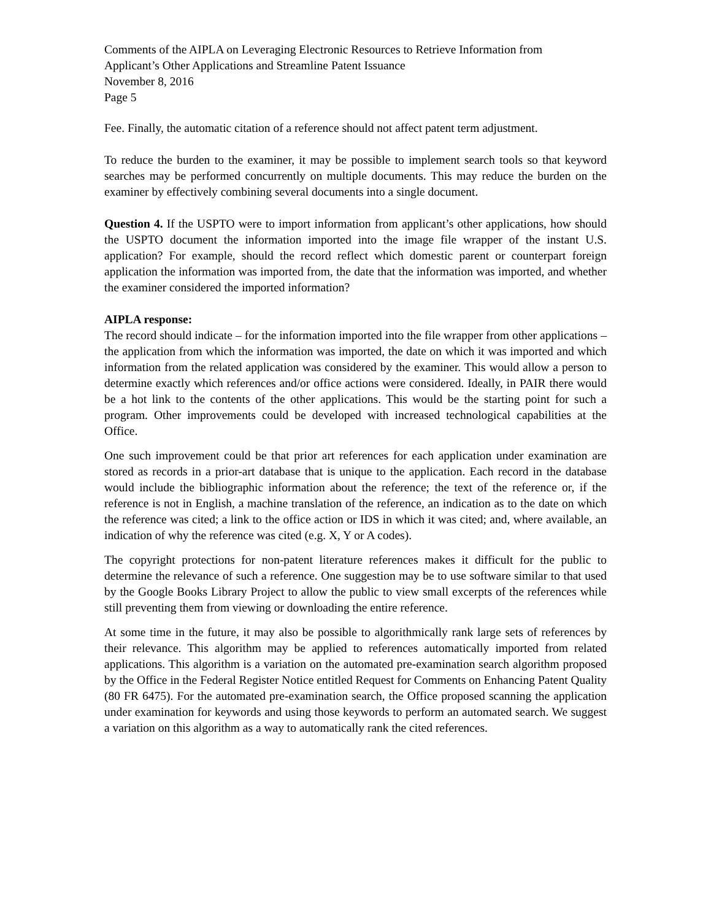Comments of the AIPLA on Leveraging Electronic Resources to Retrieve Information from
Applicant’s Other Applications and Streamline Patent Issuance
November 8, 2016
Page 5
Fee. Finally, the automatic citation of a reference should not affect patent term adjustment.
To reduce the burden to the examiner, it may be possible to implement search tools so that keyword searches may be performed concurrently on multiple documents. This may reduce the burden on the examiner by effectively combining several documents into a single document.
Question 4. If the USPTO were to import information from applicant’s other applications, how should the USPTO document the information imported into the image file wrapper of the instant U.S. application? For example, should the record reflect which domestic parent or counterpart foreign application the information was imported from, the date that the information was imported, and whether the examiner considered the imported information?
AIPLA response:
The record should indicate – for the information imported into the file wrapper from other applications – the application from which the information was imported, the date on which it was imported and which information from the related application was considered by the examiner. This would allow a person to determine exactly which references and/or office actions were considered. Ideally, in PAIR there would be a hot link to the contents of the other applications. This would be the starting point for such a program. Other improvements could be developed with increased technological capabilities at the Office.
One such improvement could be that prior art references for each application under examination are stored as records in a prior-art database that is unique to the application. Each record in the database would include the bibliographic information about the reference; the text of the reference or, if the reference is not in English, a machine translation of the reference, an indication as to the date on which the reference was cited; a link to the office action or IDS in which it was cited; and, where available, an indication of why the reference was cited (e.g. X, Y or A codes).
The copyright protections for non-patent literature references makes it difficult for the public to determine the relevance of such a reference. One suggestion may be to use software similar to that used by the Google Books Library Project to allow the public to view small excerpts of the references while still preventing them from viewing or downloading the entire reference.
At some time in the future, it may also be possible to algorithmically rank large sets of references by their relevance. This algorithm may be applied to references automatically imported from related applications. This algorithm is a variation on the automated pre-examination search algorithm proposed by the Office in the Federal Register Notice entitled Request for Comments on Enhancing Patent Quality (80 FR 6475). For the automated pre-examination search, the Office proposed scanning the application under examination for keywords and using those keywords to perform an automated search. We suggest a variation on this algorithm as a way to automatically rank the cited references.